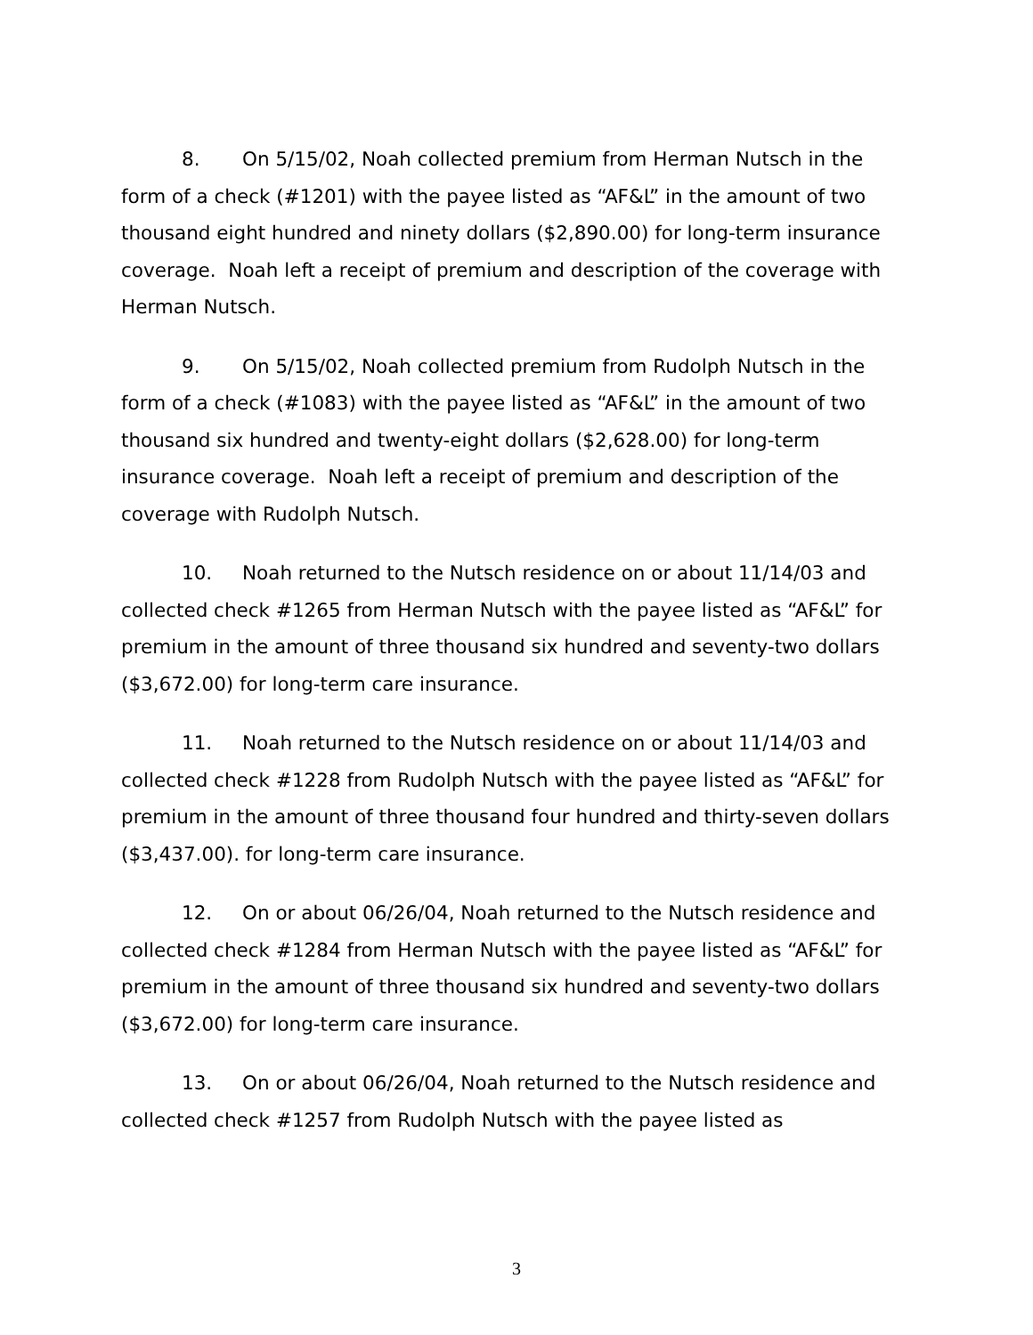8. On 5/15/02, Noah collected premium from Herman Nutsch in the form of a check (#1201) with the payee listed as “AF&L” in the amount of two thousand eight hundred and ninety dollars ($2,890.00) for long-term insurance coverage. Noah left a receipt of premium and description of the coverage with Herman Nutsch.
9. On 5/15/02, Noah collected premium from Rudolph Nutsch in the form of a check (#1083) with the payee listed as “AF&L” in the amount of two thousand six hundred and twenty-eight dollars ($2,628.00) for long-term insurance coverage. Noah left a receipt of premium and description of the coverage with Rudolph Nutsch.
10. Noah returned to the Nutsch residence on or about 11/14/03 and collected check #1265 from Herman Nutsch with the payee listed as “AF&L” for premium in the amount of three thousand six hundred and seventy-two dollars ($3,672.00) for long-term care insurance.
11. Noah returned to the Nutsch residence on or about 11/14/03 and collected check #1228 from Rudolph Nutsch with the payee listed as “AF&L” for premium in the amount of three thousand four hundred and thirty-seven dollars ($3,437.00). for long-term care insurance.
12. On or about 06/26/04, Noah returned to the Nutsch residence and collected check #1284 from Herman Nutsch with the payee listed as “AF&L” for premium in the amount of three thousand six hundred and seventy-two dollars ($3,672.00) for long-term care insurance.
13. On or about 06/26/04, Noah returned to the Nutsch residence and collected check #1257 from Rudolph Nutsch with the payee listed as
3